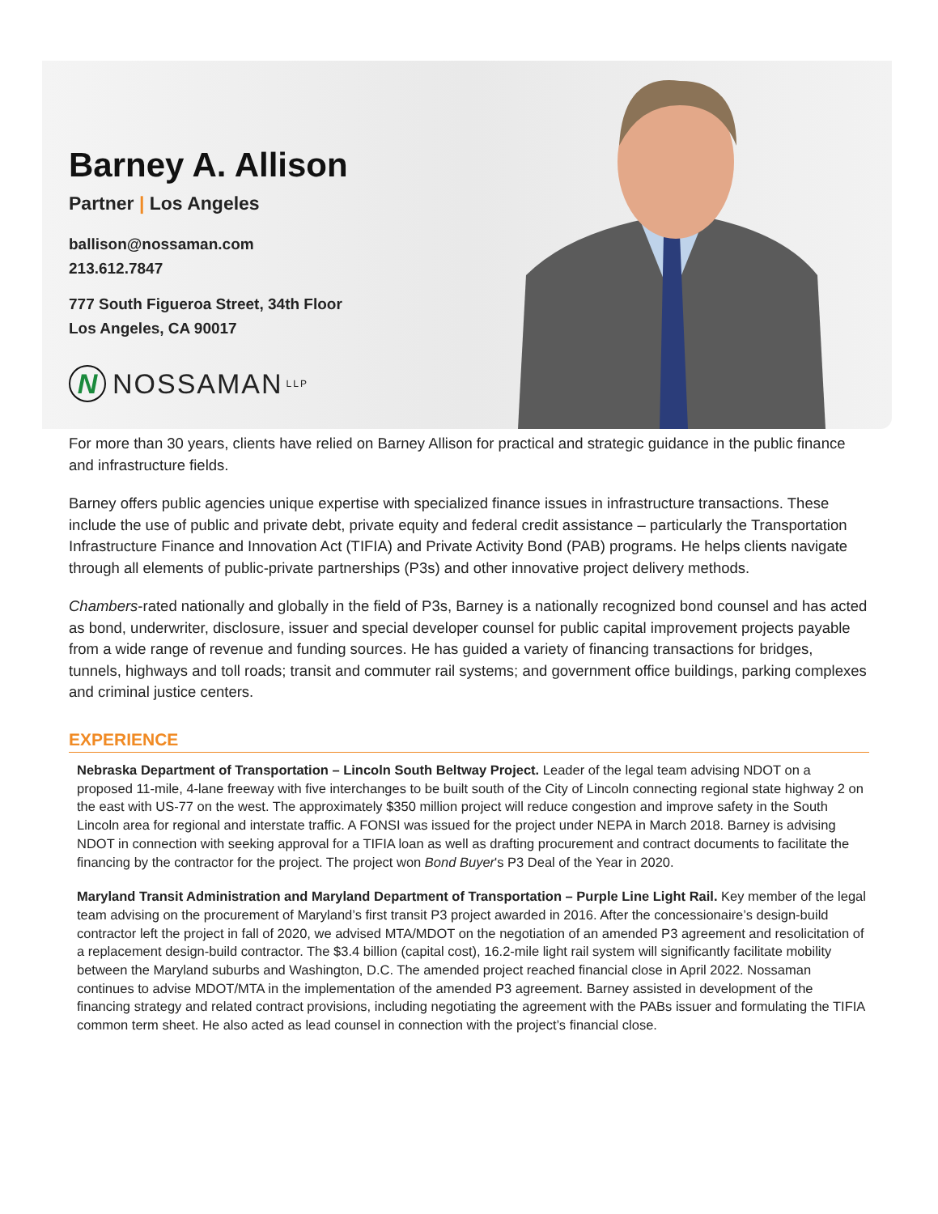Barney A. Allison
Partner | Los Angeles
ballison@nossaman.com
213.612.7847
777 South Figueroa Street, 34th Floor
Los Angeles, CA 90017
N
NOSSAMAN LLP
For more than 30 years, clients have relied on Barney Allison for practical and strategic guidance in the public finance and infrastructure fields.
Barney offers public agencies unique expertise with specialized finance issues in infrastructure transactions. These include the use of public and private debt, private equity and federal credit assistance – particularly the Transportation Infrastructure Finance and Innovation Act (TIFIA) and Private Activity Bond (PAB) programs. He helps clients navigate through all elements of public-private partnerships (P3s) and other innovative project delivery methods.
Chambers-rated nationally and globally in the field of P3s, Barney is a nationally recognized bond counsel and has acted as bond, underwriter, disclosure, issuer and special developer counsel for public capital improvement projects payable from a wide range of revenue and funding sources. He has guided a variety of financing transactions for bridges, tunnels, highways and toll roads; transit and commuter rail systems; and government office buildings, parking complexes and criminal justice centers.
EXPERIENCE
Nebraska Department of Transportation – Lincoln South Beltway Project. Leader of the legal team advising NDOT on a proposed 11-mile, 4-lane freeway with five interchanges to be built south of the City of Lincoln connecting regional state highway 2 on the east with US-77 on the west. The approximately $350 million project will reduce congestion and improve safety in the South Lincoln area for regional and interstate traffic. A FONSI was issued for the project under NEPA in March 2018. Barney is advising NDOT in connection with seeking approval for a TIFIA loan as well as drafting procurement and contract documents to facilitate the financing by the contractor for the project. The project won Bond Buyer's P3 Deal of the Year in 2020.
Maryland Transit Administration and Maryland Department of Transportation – Purple Line Light Rail. Key member of the legal team advising on the procurement of Maryland’s first transit P3 project awarded in 2016. After the concessionaire’s design-build contractor left the project in fall of 2020, we advised MTA/MDOT on the negotiation of an amended P3 agreement and resolicitation of a replacement design-build contractor. The $3.4 billion (capital cost), 16.2-mile light rail system will significantly facilitate mobility between the Maryland suburbs and Washington, D.C. The amended project reached financial close in April 2022. Nossaman continues to advise MDOT/MTA in the implementation of the amended P3 agreement. Barney assisted in development of the financing strategy and related contract provisions, including negotiating the agreement with the PABs issuer and formulating the TIFIA common term sheet. He also acted as lead counsel in connection with the project’s financial close.